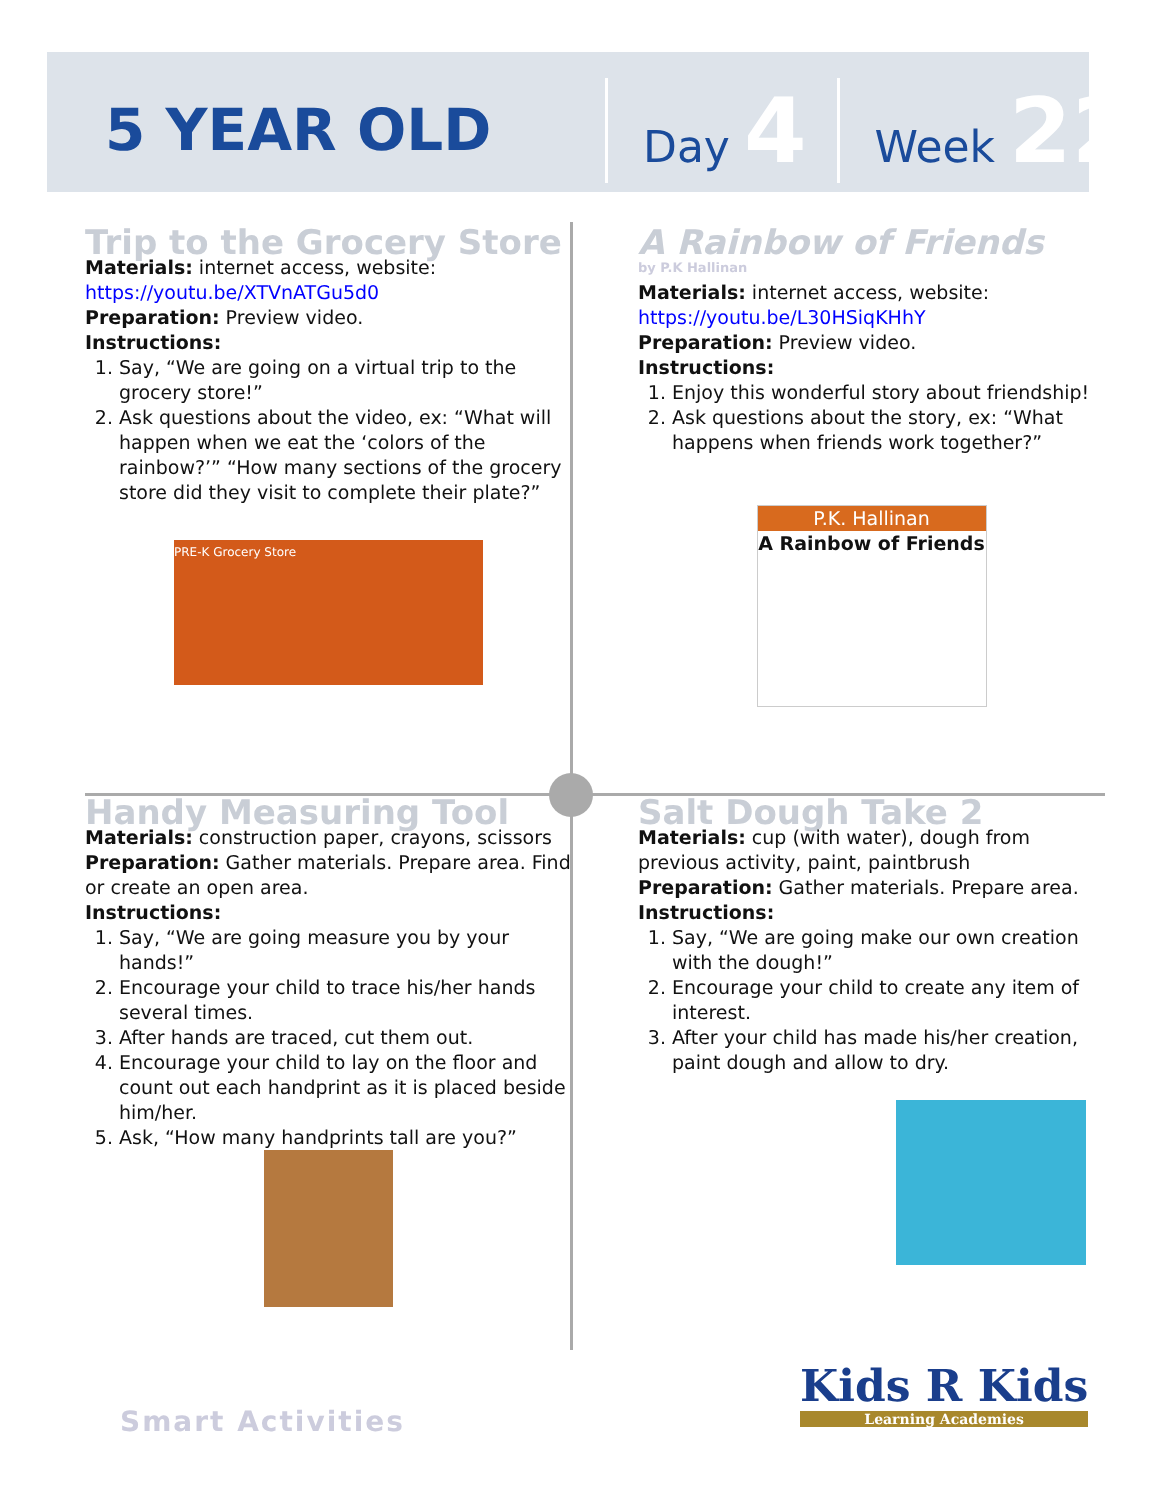5 YEAR OLD
Day 4
Week 22
Trip to the Grocery Store
Materials: internet access, website:
https://youtu.be/XTVnATGu5d0
Preparation: Preview video.
Instructions:
1. Say, “We are going on a virtual trip to the grocery store!”
2. Ask questions about the video, ex: “What will happen when we eat the ‘colors of the rainbow?’” “How many sections of the grocery store did they visit to complete their plate?”
PRE-K Grocery Store
A Rainbow of Friends
by P.K Hallinan
Materials: internet access, website:
https://youtu.be/L30HSiqKHhY
Preparation: Preview video.
Instructions:
1. Enjoy this wonderful story about friendship!
2. Ask questions about the story, ex: “What happens when friends work together?”
P.K. Hallinan
A Rainbow of Friends
Handy Measuring Tool
Materials: construction paper, crayons, scissors
Preparation: Gather materials. Prepare area. Find or create an open area.
Instructions:
1. Say, “We are going measure you by your hands!”
2. Encourage your child to trace his/her hands several times.
3. After hands are traced, cut them out.
4. Encourage your child to lay on the floor and count out each handprint as it is placed beside him/her.
5. Ask, “How many handprints tall are you?”
Salt Dough Take 2
Materials: cup (with water), dough from previous activity, paint, paintbrush
Preparation: Gather materials. Prepare area.
Instructions:
1. Say, “We are going make our own creation with the dough!”
2. Encourage your child to create any item of interest.
3. After your child has made his/her creation, paint dough and allow to dry.
Smart Activities
Kids R Kids
Learning Academies